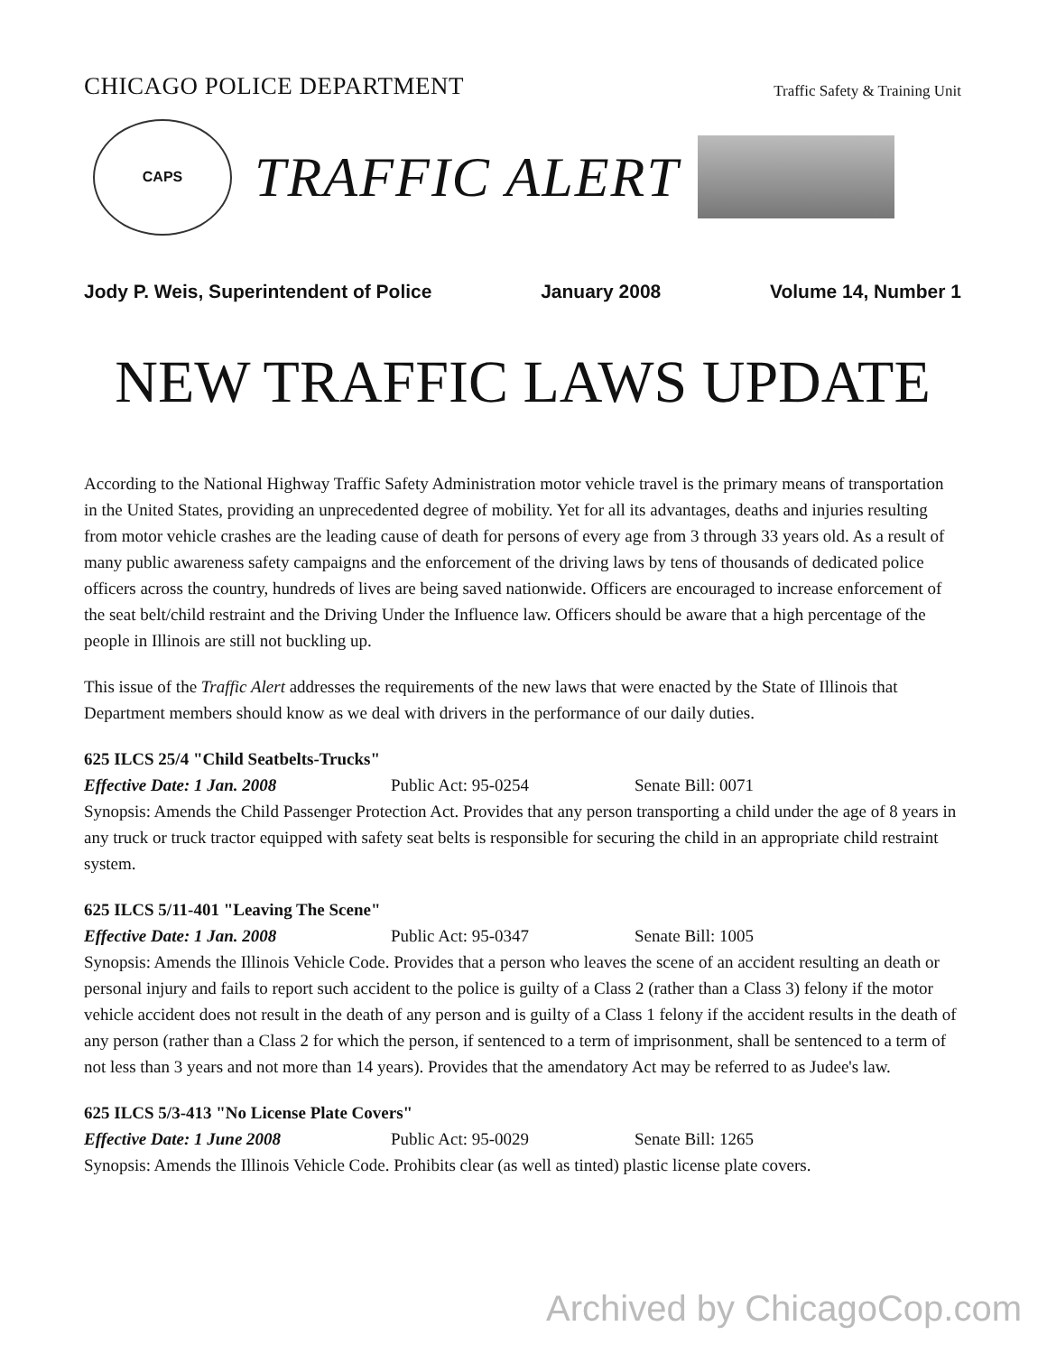CHICAGO POLICE DEPARTMENT
Traffic Safety & Training Unit
CAPS
TRAFFIC ALERT
Jody P. Weis, Superintendent of Police January 2008 Volume 14, Number 1
NEW TRAFFIC LAWS UPDATE
According to the National Highway Traffic Safety Administration motor vehicle travel is the primary means of transportation in the United States, providing an unprecedented degree of mobility. Yet for all its advantages, deaths and injuries resulting from motor vehicle crashes are the leading cause of death for persons of every age from 3 through 33 years old. As a result of many public awareness safety campaigns and the enforcement of the driving laws by tens of thousands of dedicated police officers across the country, hundreds of lives are being saved nationwide. Officers are encouraged to increase enforcement of the seat belt/child restraint and the Driving Under the Influence law. Officers should be aware that a high percentage of the people in Illinois are still not buckling up.
This issue of the Traffic Alert addresses the requirements of the new laws that were enacted by the State of Illinois that Department members should know as we deal with drivers in the performance of our daily duties.
625 ILCS 25/4 "Child Seatbelts-Trucks"
Effective Date: 1 Jan. 2008 Public Act: 95-0254 Senate Bill: 0071
Synopsis: Amends the Child Passenger Protection Act. Provides that any person transporting a child under the age of 8 years in any truck or truck tractor equipped with safety seat belts is responsible for securing the child in an appropriate child restraint system.
625 ILCS 5/11-401 "Leaving The Scene"
Effective Date: 1 Jan. 2008 Public Act: 95-0347 Senate Bill: 1005
Synopsis: Amends the Illinois Vehicle Code. Provides that a person who leaves the scene of an accident resulting an death or personal injury and fails to report such accident to the police is guilty of a Class 2 (rather than a Class 3) felony if the motor vehicle accident does not result in the death of any person and is guilty of a Class 1 felony if the accident results in the death of any person (rather than a Class 2 for which the person, if sentenced to a term of imprisonment, shall be sentenced to a term of not less than 3 years and not more than 14 years). Provides that the amendatory Act may be referred to as Judee's law.
625 ILCS 5/3-413 "No License Plate Covers"
Effective Date: 1 June 2008 Public Act: 95-0029 Senate Bill: 1265
Synopsis: Amends the Illinois Vehicle Code. Prohibits clear (as well as tinted) plastic license plate covers.
Archived by ChicagoCop.com